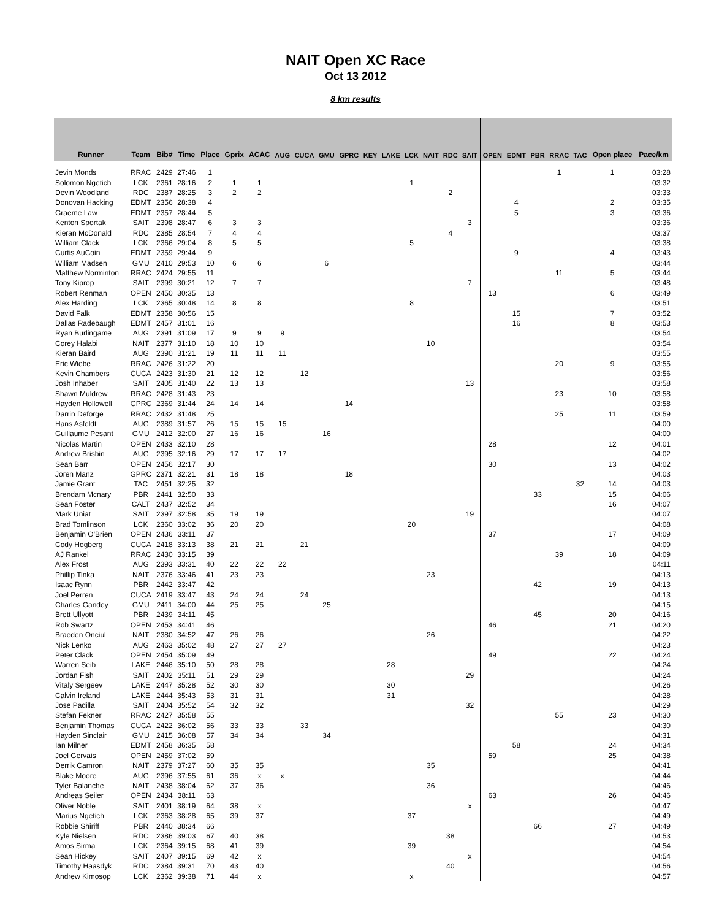NAIT Open XC Race
Oct 13 2012
8 km results
| Runner | Team | Bib# | Time | Place | Gprix | ACAC | AUG | CUCA | GMU | GPRC | KEY | LAKE | LCK | NAIT | RDC | SAIT | OPEN | EDMT | PBR | RRAC | TAC | Open place | Pace/km |
| --- | --- | --- | --- | --- | --- | --- | --- | --- | --- | --- | --- | --- | --- | --- | --- | --- | --- | --- | --- | --- | --- | --- | --- |
| Jevin Monds | RRAC | 2429 | 27:46 | 1 | | | | | | | | | | | | | | | | 1 | | 1 | 03:28 |
| Solomon Ngetich | LCK | 2361 | 28:16 | 2 | 1 | 1 | | | | | | | 1 | | | | | | | | | | 03:32 |
| Devin Woodland | RDC | 2387 | 28:25 | 3 | 2 | 2 | | | | | | | | | 2 | | | | | | | | 03:33 |
| Donovan Hacking | EDMT | 2356 | 28:38 | 4 | | | | | | | | | | | | | | 4 | | | | 2 | 03:35 |
| Graeme Law | EDMT | 2357 | 28:44 | 5 | | | | | | | | | | | | | | 5 | | | | 3 | 03:36 |
| Kenton Sportak | SAIT | 2398 | 28:47 | 6 | 3 | 3 | | | | | | | | | | 3 | | | | | | | 03:36 |
| Kieran McDonald | RDC | 2385 | 28:54 | 7 | 4 | 4 | | | | | | | | | 4 | | | | | | | | 03:37 |
| William Clack | LCK | 2366 | 29:04 | 8 | 5 | 5 | | | | | | | 5 | | | | | | | | | | 03:38 |
| Curtis AuCoin | EDMT | 2359 | 29:44 | 9 | | | | | | | | | | | | | | 9 | | | | 4 | 03:43 |
| William Madsen | GMU | 2410 | 29:53 | 10 | 6 | 6 | | | 6 | | | | | | | | | | | | | | 03:44 |
| Matthew Norminton | RRAC | 2424 | 29:55 | 11 | | | | | | | | | | | | | | | | 11 | | 5 | 03:44 |
| Tony Kiprop | SAIT | 2399 | 30:21 | 12 | 7 | 7 | | | | | | | | | | 7 | | | | | | | 03:48 |
| Robert Renman | OPEN | 2450 | 30:35 | 13 | | | | | | | | | | | | | 13 | | | | | 6 | 03:49 |
| Alex Harding | LCK | 2365 | 30:48 | 14 | 8 | 8 | | | | | | | 8 | | | | | | | | | | 03:51 |
| David Falk | EDMT | 2358 | 30:56 | 15 | | | | | | | | | | | | | | 15 | | | | 7 | 03:52 |
| Dallas Radebaugh | EDMT | 2457 | 31:01 | 16 | | | | | | | | | | | | | | 16 | | | | 8 | 03:53 |
| Ryan Burlingame | AUG | 2391 | 31:09 | 17 | 9 | 9 | 9 | | | | | | | | | | | | | | | | 03:54 |
| Corey Halabi | NAIT | 2377 | 31:10 | 18 | 10 | 10 | | | | | | | | 10 | | | | | | | | | 03:54 |
| Kieran Baird | AUG | 2390 | 31:21 | 19 | 11 | 11 | 11 | | | | | | | | | | | | | | | | 03:55 |
| Eric Wiebe | RRAC | 2426 | 31:22 | 20 | | | | | | | | | | | | | | | | 20 | | 9 | 03:55 |
| Kevin Chambers | CUCA | 2423 | 31:30 | 21 | 12 | 12 | | 12 | | | | | | | | | | | | | | | 03:56 |
| Josh Inhaber | SAIT | 2405 | 31:40 | 22 | 13 | 13 | | | | | | | | | | 13 | | | | | | | 03:58 |
| Shawn Muldrew | RRAC | 2428 | 31:43 | 23 | | | | | | | | | | | | | | | | 23 | | 10 | 03:58 |
| Hayden Hollowell | GPRC | 2369 | 31:44 | 24 | 14 | 14 | | | | 14 | | | | | | | | | | | | | 03:58 |
| Darrin Deforge | RRAC | 2432 | 31:48 | 25 | | | | | | | | | | | | | | | | 25 | | 11 | 03:59 |
| Hans Asfeldt | AUG | 2389 | 31:57 | 26 | 15 | 15 | 15 | | | | | | | | | | | | | | | | 04:00 |
| Guillaume Pesant | GMU | 2412 | 32:00 | 27 | 16 | 16 | | | 16 | | | | | | | | | | | | | | 04:00 |
| Nicolas Martin | OPEN | 2433 | 32:10 | 28 | | | | | | | | | | | | | 28 | | | | | 12 | 04:01 |
| Andrew Brisbin | AUG | 2395 | 32:16 | 29 | 17 | 17 | 17 | | | | | | | | | | | | | | | | 04:02 |
| Sean Barr | OPEN | 2456 | 32:17 | 30 | | | | | | | | | | | | | 30 | | | | | 13 | 04:02 |
| Joren Manz | GPRC | 2371 | 32:21 | 31 | 18 | 18 | | | | 18 | | | | | | | | | | | | | 04:03 |
| Jamie Grant | TAC | 2451 | 32:25 | 32 | | | | | | | | | | | | | | | | | 32 | 14 | 04:03 |
| Brendam Mcnary | PBR | 2441 | 32:50 | 33 | | | | | | | | | | | | | | | 33 | | | 15 | 04:06 |
| Sean Foster | CALT | 2437 | 32:52 | 34 | | | | | | | | | | | | | | | | | | 16 | 04:07 |
| Mark Uniat | SAIT | 2397 | 32:58 | 35 | 19 | 19 | | | | | | | | | | 19 | | | | | | | 04:07 |
| Brad Tomlinson | LCK | 2360 | 33:02 | 36 | 20 | 20 | | | | | | | 20 | | | | | | | | | | 04:08 |
| Benjamin O'Brien | OPEN | 2436 | 33:11 | 37 | | | | | | | | | | | | | 37 | | | | | 17 | 04:09 |
| Cody Hogberg | CUCA | 2418 | 33:13 | 38 | 21 | 21 | | 21 | | | | | | | | | | | | | | | 04:09 |
| AJ Rankel | RRAC | 2430 | 33:15 | 39 | | | | | | | | | | | | | | | | 39 | | 18 | 04:09 |
| Alex Frost | AUG | 2393 | 33:31 | 40 | 22 | 22 | 22 | | | | | | | | | | | | | | | | 04:11 |
| Phillip Tinka | NAIT | 2376 | 33:46 | 41 | 23 | 23 | | | | | | | | 23 | | | | | | | | | 04:13 |
| Isaac Rynn | PBR | 2442 | 33:47 | 42 | | | | | | | | | | | | | | | 42 | | | 19 | 04:13 |
| Joel Perren | CUCA | 2419 | 33:47 | 43 | 24 | 24 | | 24 | | | | | | | | | | | | | | | 04:13 |
| Charles Gandey | GMU | 2411 | 34:00 | 44 | 25 | 25 | | | 25 | | | | | | | | | | | | | | 04:15 |
| Brett Ullyott | PBR | 2439 | 34:11 | 45 | | | | | | | | | | | | | | | 45 | | | 20 | 04:16 |
| Rob Swartz | OPEN | 2453 | 34:41 | 46 | | | | | | | | | | | | | 46 | | | | | 21 | 04:20 |
| Braeden Onciul | NAIT | 2380 | 34:52 | 47 | 26 | 26 | | | | | | | | 26 | | | | | | | | | 04:22 |
| Nick Lenko | AUG | 2463 | 35:02 | 48 | 27 | 27 | 27 | | | | | | | | | | | | | | | | 04:23 |
| Peter Clack | OPEN | 2454 | 35:09 | 49 | | | | | | | | | | | | | 49 | | | | | 22 | 04:24 |
| Warren Seib | LAKE | 2446 | 35:10 | 50 | 28 | 28 | | | | | | 28 | | | | | | | | | | | 04:24 |
| Jordan Fish | SAIT | 2402 | 35:11 | 51 | 29 | 29 | | | | | | | | | | 29 | | | | | | | 04:24 |
| Vitaly Sergeev | LAKE | 2447 | 35:28 | 52 | 30 | 30 | | | | | | 30 | | | | | | | | | | | 04:26 |
| Calvin Ireland | LAKE | 2444 | 35:43 | 53 | 31 | 31 | | | | | | 31 | | | | | | | | | | | 04:28 |
| Jose Padilla | SAIT | 2404 | 35:52 | 54 | 32 | 32 | | | | | | | | | | 32 | | | | | | | 04:29 |
| Stefan Fekner | RRAC | 2427 | 35:58 | 55 | | | | | | | | | | | | | | | | 55 | | 23 | 04:30 |
| Benjamin Thomas | CUCA | 2422 | 36:02 | 56 | 33 | 33 | | 33 | | | | | | | | | | | | | | | 04:30 |
| Hayden Sinclair | GMU | 2415 | 36:08 | 57 | 34 | 34 | | | 34 | | | | | | | | | | | | | | 04:31 |
| Ian Milner | EDMT | 2458 | 36:35 | 58 | | | | | | | | | | | | | | 58 | | | | 24 | 04:34 |
| Joel Gervais | OPEN | 2459 | 37:02 | 59 | | | | | | | | | | | | | 59 | | | | | 25 | 04:38 |
| Derrik Camron | NAIT | 2379 | 37:27 | 60 | 35 | 35 | | | | | | | | 35 | | | | | | | | | 04:41 |
| Blake Moore | AUG | 2396 | 37:55 | 61 | 36 | x | x | | | | | | | | | | | | | | | | 04:44 |
| Tyler Balanche | NAIT | 2438 | 38:04 | 62 | 37 | 36 | | | | | | | | 36 | | | | | | | | | 04:46 |
| Andreas Seiler | OPEN | 2434 | 38:11 | 63 | | | | | | | | | | | | | 63 | | | | | 26 | 04:46 |
| Oliver Noble | SAIT | 2401 | 38:19 | 64 | 38 | x | | | | | | | | | | x | | | | | | | 04:47 |
| Marius Ngetich | LCK | 2363 | 38:28 | 65 | 39 | 37 | | | | | | | 37 | | | | | | | | | | 04:49 |
| Robbie Shiriff | PBR | 2440 | 38:34 | 66 | | | | | | | | | | | | | | | 66 | | | 27 | 04:49 |
| Kyle Nielsen | RDC | 2386 | 39:03 | 67 | 40 | 38 | | | | | | | | | 38 | | | | | | | | 04:53 |
| Amos Sirma | LCK | 2364 | 39:15 | 68 | 41 | 39 | | | | | | | 39 | | | | | | | | | | 04:54 |
| Sean Hickey | SAIT | 2407 | 39:15 | 69 | 42 | x | | | | | | | | | | x | | | | | | | 04:54 |
| Timothy Haasdyk | RDC | 2384 | 39:31 | 70 | 43 | 40 | | | | | | | | | 40 | | | | | | | | 04:56 |
| Andrew Kimosop | LCK | 2362 | 39:38 | 71 | 44 | x | | | | | | | x | | | | | | | | | | 04:57 |